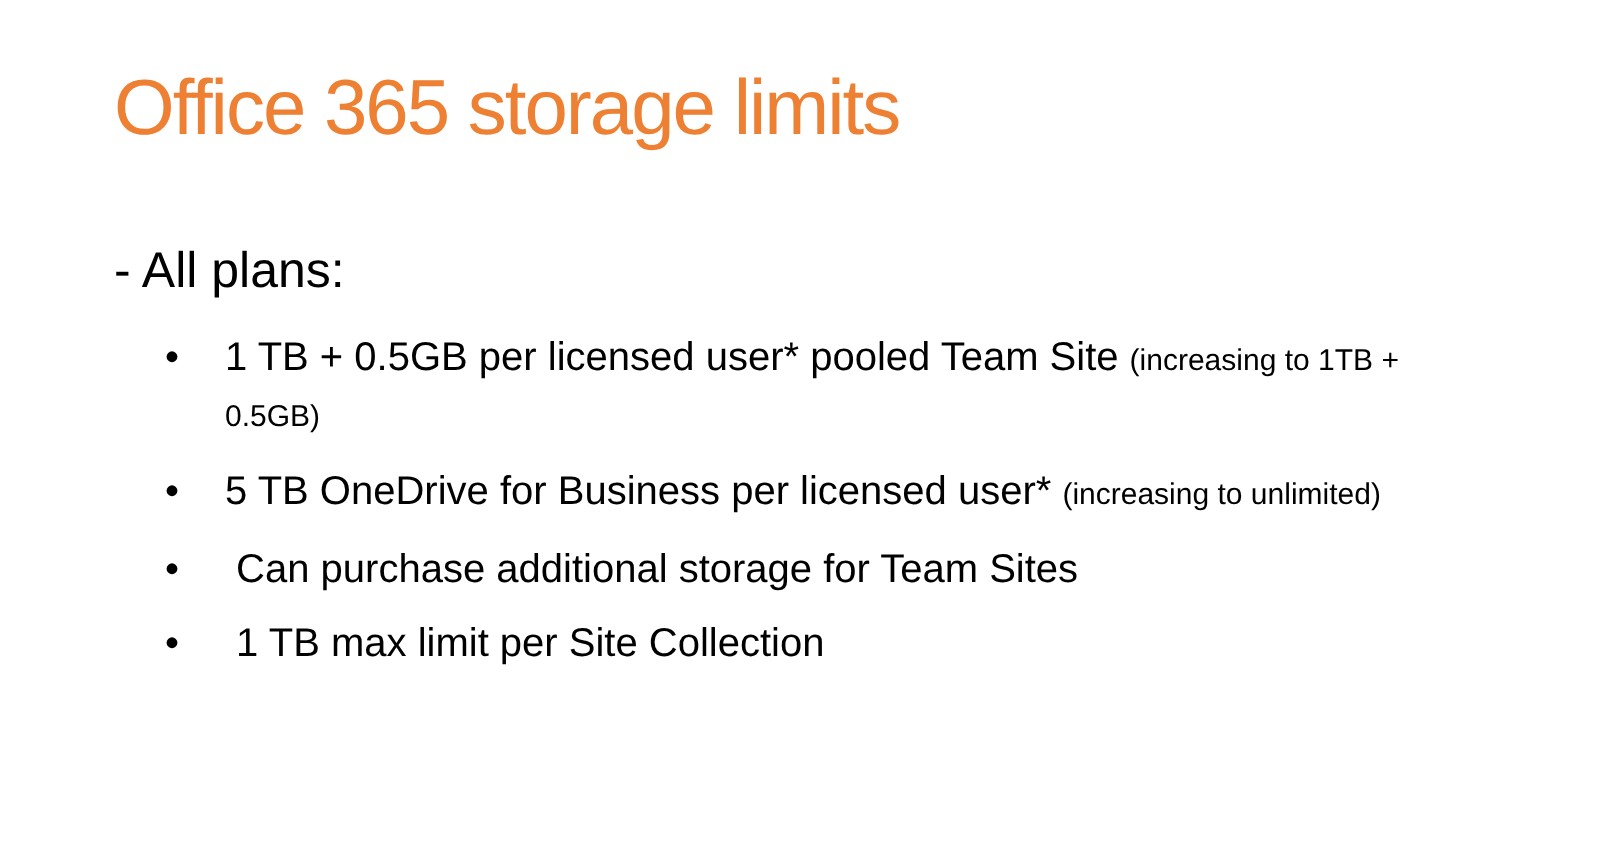Office 365 storage limits
- All plans:
• 1 TB + 0.5GB per licensed user* pooled Team Site (increasing to 1TB + 0.5GB)
• 5 TB OneDrive for Business per licensed user* (increasing to unlimited)
• Can purchase additional storage for Team Sites
• 1 TB max limit per Site Collection